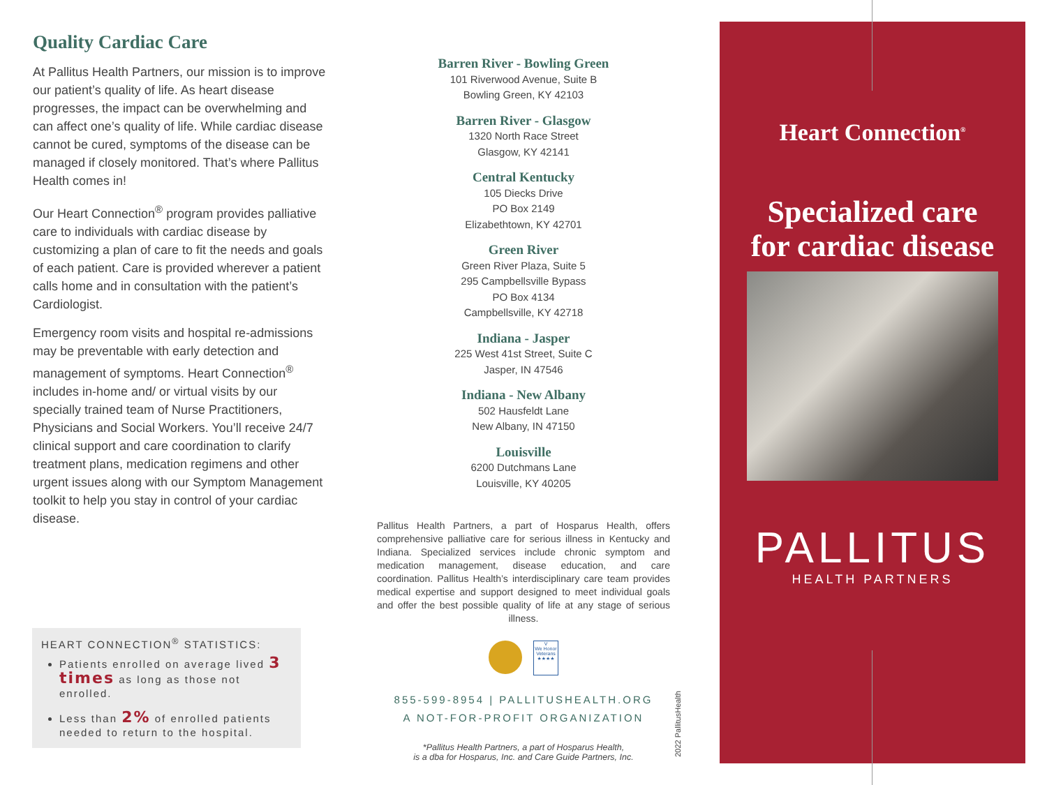Quality Cardiac Care
At Pallitus Health Partners, our mission is to improve our patient’s quality of life. As heart disease progresses, the impact can be overwhelming and can affect one’s quality of life. While cardiac disease cannot be cured, symptoms of the disease can be managed if closely monitored. That’s where Pallitus Health comes in!
Our Heart Connection<sup>®</sup> program provides palliative care to individuals with cardiac disease by customizing a plan of care to fit the needs and goals of each patient. Care is provided wherever a patient calls home and in consultation with the patient’s Cardiologist.
Emergency room visits and hospital re-admissions may be preventable with early detection and management of symptoms. Heart Connection<sup>®</sup> includes in-home and/ or virtual visits by our specially trained team of Nurse Practitioners, Physicians and Social Workers. You’ll receive 24/7 clinical support and care coordination to clarify treatment plans, medication regimens and other urgent issues along with our Symptom Management toolkit to help you stay in control of your cardiac disease.
HEART CONNECTION<sup>®</sup> STATISTICS:
Patients enrolled on average lived 3 times as long as those not enrolled.
Less than 2% of enrolled patients needed to return to the hospital.
Barren River - Bowling Green
101 Riverwood Avenue, Suite B
Bowling Green, KY 42103
Barren River - Glasgow
1320 North Race Street
Glasgow, KY 42141
Central Kentucky
105 Diecks Drive
PO Box 2149
Elizabethtown, KY 42701
Green River
Green River Plaza, Suite 5
295 Campbellsville Bypass
PO Box 4134
Campbellsville, KY 42718
Indiana - Jasper
225 West 41st Street, Suite C
Jasper, IN 47546
Indiana - New Albany
502 Hausfeldt Lane
New Albany, IN 47150
Louisville
6200 Dutchmans Lane
Louisville, KY 40205
Pallitus Health Partners, a part of Hosparus Health, offers comprehensive palliative care for serious illness in Kentucky and Indiana. Specialized services include chronic symptom and medication management, disease education, and care coordination. Pallitus Health’s interdisciplinary care team provides medical expertise and support designed to meet individual goals and offer the best possible quality of life at any stage of serious illness.
V
We Honor Veterans
★★★★
855-599-8954 | PALLITUSHEALTH.ORG
A NOT-FOR-PROFIT ORGANIZATION
*Pallitus Health Partners, a part of Hosparus Health,
is a dba for Hosparus, Inc. and Care Guide Partners, Inc.
2022 PallitusHealth
Heart Connection<sup>®</sup>
Specialized care
for cardiac disease
PALLITUS
HEALTH PARTNERS